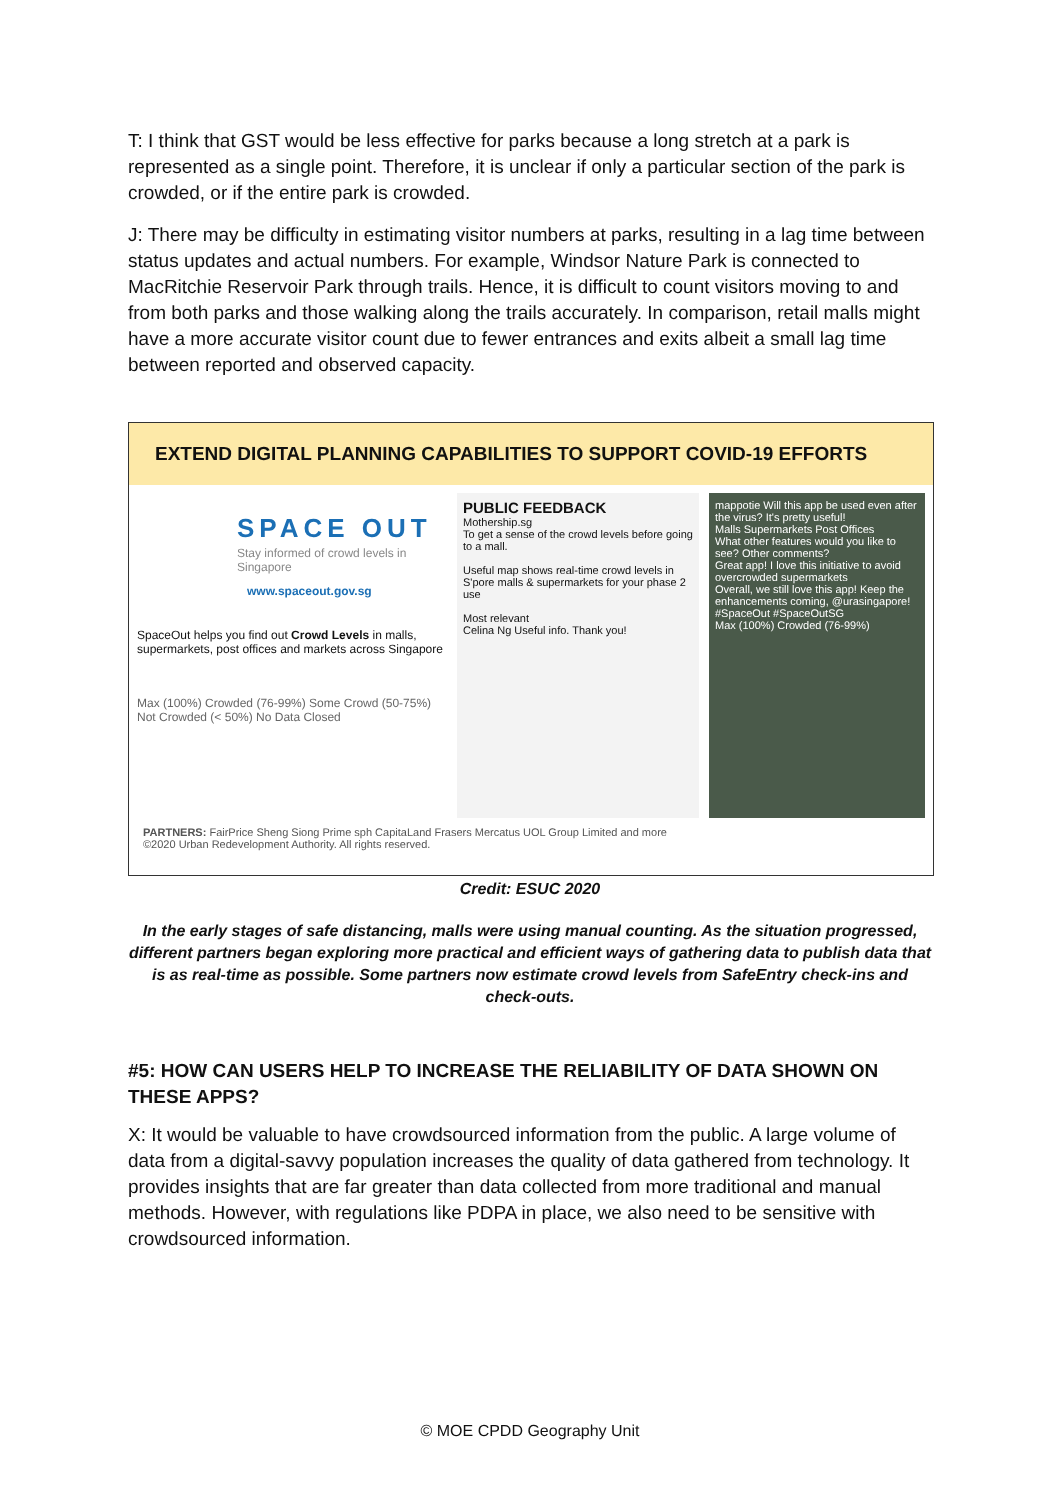T: I think that GST would be less effective for parks because a long stretch at a park is represented as a single point. Therefore, it is unclear if only a particular section of the park is crowded, or if the entire park is crowded.
J: There may be difficulty in estimating visitor numbers at parks, resulting in a lag time between status updates and actual numbers. For example, Windsor Nature Park is connected to MacRitchie Reservoir Park through trails. Hence, it is difficult to count visitors moving to and from both parks and those walking along the trails accurately. In comparison, retail malls might have a more accurate visitor count due to fewer entrances and exits albeit a small lag time between reported and observed capacity.
EXTEND DIGITAL PLANNING CAPABILITIES TO SUPPORT COVID-19 EFFORTS
SPACE OUT
Stay informed of crowd levels in Singapore
www.spaceout.gov.sg
SpaceOut helps you find out Crowd Levels in malls, supermarkets, post offices and markets across Singapore
Max (100%) Crowded (76-99%) Some Crowd (50-75%) Not Crowded (< 50%) No Data Closed
PUBLIC FEEDBACK
Mothership.sg
To get a sense of the crowd levels before going to a mall.
Useful map shows real-time crowd levels in S'pore malls & supermarkets for your phase 2 use
Most relevant
Celina Ng Useful info. Thank you!
mappotie Will this app be used even after the virus? It's pretty useful!
Malls Supermarkets Post Offices
What other features would you like to see? Other comments?
Great app! I love this initiative to avoid overcrowded supermarkets
Overall, we still love this app! Keep the enhancements coming, @urasingapore!
#SpaceOut #SpaceOutSG
Max (100%) Crowded (76-99%)
PARTNERS: FairPrice Sheng Siong Prime sph CapitaLand Frasers Mercatus UOL Group Limited and more
©2020 Urban Redevelopment Authority. All rights reserved.
Credit: ESUC 2020
In the early stages of safe distancing, malls were using manual counting. As the situation progressed, different partners began exploring more practical and efficient ways of gathering data to publish data that is as real-time as possible. Some partners now estimate crowd levels from SafeEntry check-ins and check-outs.
#5: HOW CAN USERS HELP TO INCREASE THE RELIABILITY OF DATA SHOWN ON THESE APPS?
X: It would be valuable to have crowdsourced information from the public. A large volume of data from a digital-savvy population increases the quality of data gathered from technology. It provides insights that are far greater than data collected from more traditional and manual methods. However, with regulations like PDPA in place, we also need to be sensitive with crowdsourced information.
© MOE CPDD Geography Unit